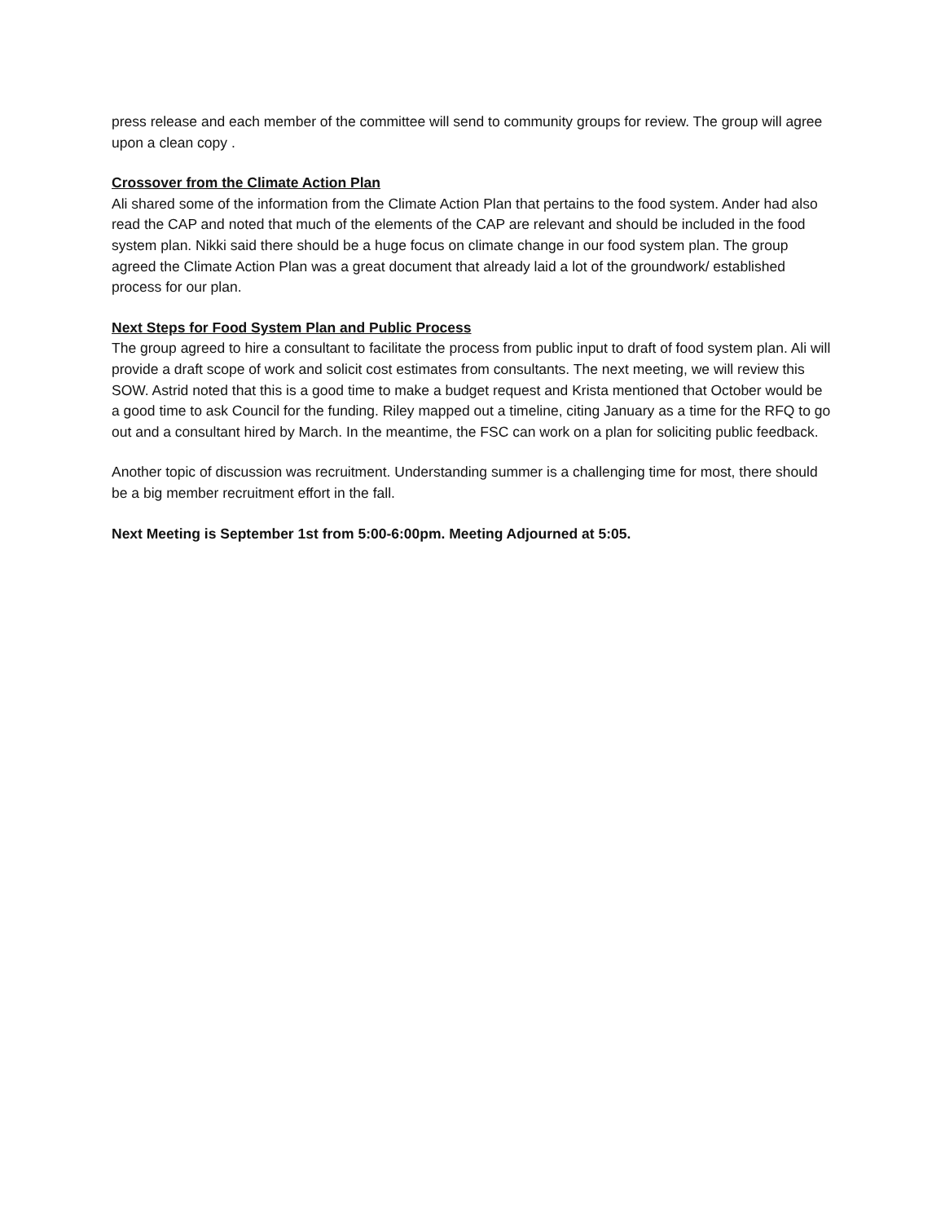press release and each member of the committee will send to community groups for review. The group will agree upon a clean copy .
Crossover from the Climate Action Plan
Ali shared some of the information from the Climate Action Plan that pertains to the food system. Ander had also read the CAP and noted that much of the elements of the CAP are relevant and should be included in the food system plan. Nikki said there should be a huge focus on climate change in our food system plan. The group agreed the Climate Action Plan was a great document that already laid a lot of the groundwork/ established process for our plan.
Next Steps for Food System Plan and Public Process
The group agreed to hire a consultant to facilitate the process from public input to draft of food system plan. Ali will provide a draft scope of work and solicit cost estimates from consultants. The next meeting, we will review this SOW. Astrid noted that this is a good time to make a budget request and Krista mentioned that October would be a good time to ask Council for the funding. Riley mapped out a timeline, citing January as a time for the RFQ to go out and a consultant hired by March. In the meantime, the FSC can work on a plan for soliciting public feedback.
Another topic of discussion was recruitment. Understanding summer is a challenging time for most, there should be a big member recruitment effort in the fall.
Next Meeting is September 1st from 5:00-6:00pm. Meeting Adjourned at 5:05.